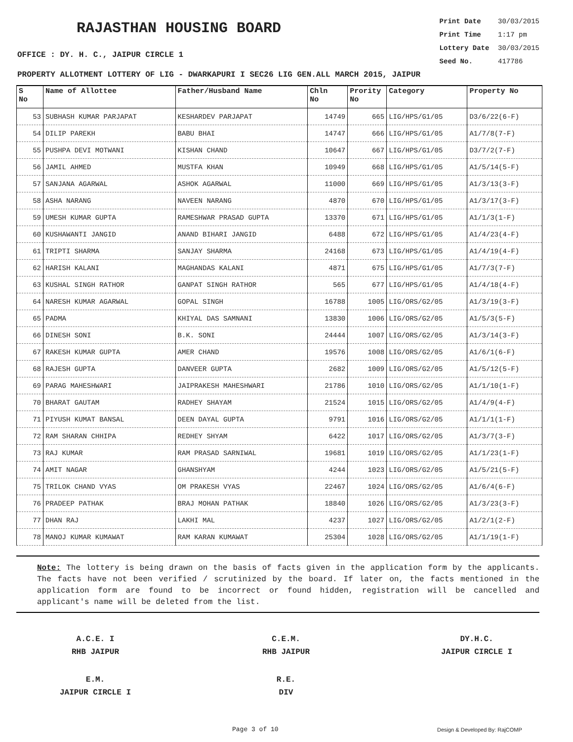RAJASTHAN HOUSING BOARD
OFFICE : DY. H. C., JAIPUR CIRCLE 1
Print Date 30/03/2015
Print Time 1:17 pm
Lottery Date 30/03/2015
Seed No. 417786
PROPERTY ALLOTMENT LOTTERY OF LIG - DWARKAPURI I SEC26 LIG GEN.ALL MARCH 2015, JAIPUR
| S No | Name of Allottee | Father/Husband Name | Chln No | Prority No | Category | Property No |
| --- | --- | --- | --- | --- | --- | --- |
| 53 | SUBHASH KUMAR PARJAPAT | KESHARDEV PARJAPAT | 14749 | 665 | LIG/HPS/G1/05 | D3/6/22(6-F) |
| 54 | DILIP PAREKH | BABU BHAI | 14747 | 666 | LIG/HPS/G1/05 | A1/7/8(7-F) |
| 55 | PUSHPA DEVI MOTWANI | KISHAN CHAND | 10647 | 667 | LIG/HPS/G1/05 | D3/7/2(7-F) |
| 56 | JAMIL AHMED | MUSTFA KHAN | 10949 | 668 | LIG/HPS/G1/05 | A1/5/14(5-F) |
| 57 | SANJANA AGARWAL | ASHOK AGARWAL | 11000 | 669 | LIG/HPS/G1/05 | A1/3/13(3-F) |
| 58 | ASHA NARANG | NAVEEN NARANG | 4870 | 670 | LIG/HPS/G1/05 | A1/3/17(3-F) |
| 59 | UMESH KUMAR GUPTA | RAMESHWAR PRASAD GUPTA | 13370 | 671 | LIG/HPS/G1/05 | A1/1/3(1-F) |
| 60 | KUSHAWANTI JANGID | ANAND BIHARI JANGID | 6488 | 672 | LIG/HPS/G1/05 | A1/4/23(4-F) |
| 61 | TRIPTI SHARMA | SANJAY SHARMA | 24168 | 673 | LIG/HPS/G1/05 | A1/4/19(4-F) |
| 62 | HARISH KALANI | MAGHANDAS KALANI | 4871 | 675 | LIG/HPS/G1/05 | A1/7/3(7-F) |
| 63 | KUSHAL SINGH RATHOR | GANPAT SINGH RATHOR | 565 | 677 | LIG/HPS/G1/05 | A1/4/18(4-F) |
| 64 | NARESH KUMAR AGARWAL | GOPAL SINGH | 16788 | 1005 | LIG/ORS/G2/05 | A1/3/19(3-F) |
| 65 | PADMA | KHIYAL DAS SAMNANI | 13830 | 1006 | LIG/ORS/G2/05 | A1/5/3(5-F) |
| 66 | DINESH SONI | B.K. SONI | 24444 | 1007 | LIG/ORS/G2/05 | A1/3/14(3-F) |
| 67 | RAKESH KUMAR GUPTA | AMER CHAND | 19576 | 1008 | LIG/ORS/G2/05 | A1/6/1(6-F) |
| 68 | RAJESH GUPTA | DANVEER GUPTA | 2682 | 1009 | LIG/ORS/G2/05 | A1/5/12(5-F) |
| 69 | PARAG MAHESHWARI | JAIPRAKESH MAHESHWARI | 21786 | 1010 | LIG/ORS/G2/05 | A1/1/10(1-F) |
| 70 | BHARAT GAUTAM | RADHEY SHAYAM | 21524 | 1015 | LIG/ORS/G2/05 | A1/4/9(4-F) |
| 71 | PIYUSH KUMAT BANSAL | DEEN DAYAL GUPTA | 9791 | 1016 | LIG/ORS/G2/05 | A1/1/1(1-F) |
| 72 | RAM SHARAN CHHIPA | REDHEY SHYAM | 6422 | 1017 | LIG/ORS/G2/05 | A1/3/7(3-F) |
| 73 | RAJ KUMAR | RAM PRASAD SARNIWAL | 19681 | 1019 | LIG/ORS/G2/05 | A1/1/23(1-F) |
| 74 | AMIT NAGAR | GHANSHYAM | 4244 | 1023 | LIG/ORS/G2/05 | A1/5/21(5-F) |
| 75 | TRILOK CHAND VYAS | OM PRAKESH VYAS | 22467 | 1024 | LIG/ORS/G2/05 | A1/6/4(6-F) |
| 76 | PRADEEP PATHAK | BRAJ MOHAN PATHAK | 18840 | 1026 | LIG/ORS/G2/05 | A1/3/23(3-F) |
| 77 | DHAN RAJ | LAKHI MAL | 4237 | 1027 | LIG/ORS/G2/05 | A1/2/1(2-F) |
| 78 | MANOJ KUMAR KUMAWAT | RAM KARAN KUMAWAT | 25304 | 1028 | LIG/ORS/G2/05 | A1/1/19(1-F) |
Note: The lottery is being drawn on the basis of facts given in the application form by the applicants. The facts have not been verified / scrutinized by the board. If later on, the facts mentioned in the application form are found to be incorrect or found hidden, registration will be cancelled and applicant's name will be deleted from the list.
A.C.E. I
RHB JAIPUR
C.E.M.
RHB JAIPUR
DY.H.C.
JAIPUR CIRCLE I
E.M.
JAIPUR CIRCLE I
R.E.
DIV
Page 3 of 10 Design & Developed By: RajCOMP